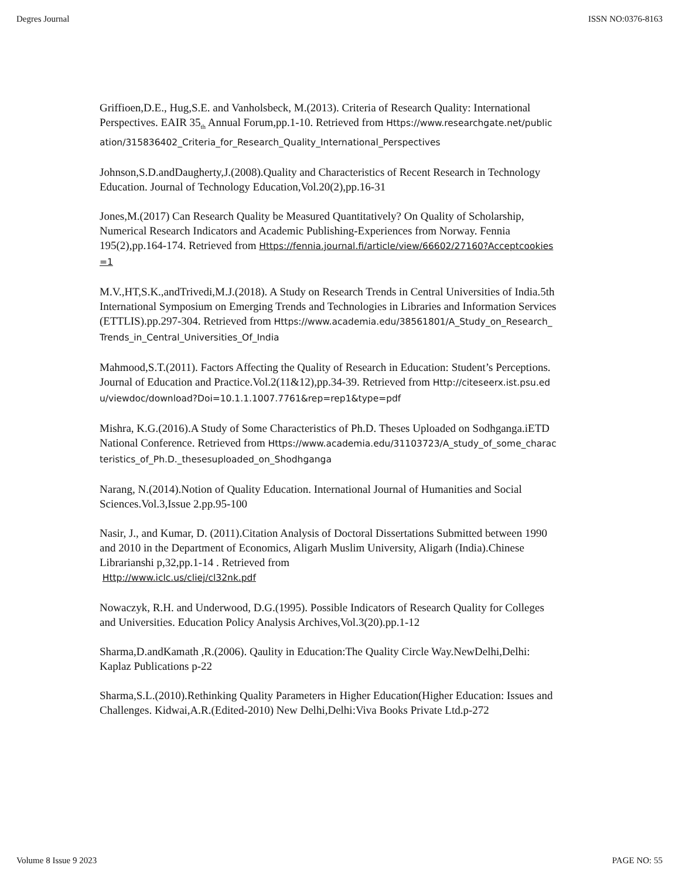Degres Journal ISSN NO:0376-8163
Griffioen,D.E., Hug,S.E. and Vanholsbeck, M.(2013). Criteria of Research Quality: International Perspectives. EAIR 35<sub>th</sub> Annual Forum,pp.1-10. Retrieved from Https://www.researchgate.net/publication/315836402_Criteria_for_Research_Quality_International_Perspectives
Johnson,S.D.andDaugherty,J.(2008).Quality and Characteristics of Recent Research in Technology Education. Journal of Technology Education,Vol.20(2),pp.16-31
Jones,M.(2017) Can Research Quality be Measured Quantitatively? On Quality of Scholarship, Numerical Research Indicators and Academic Publishing-Experiences from Norway. Fennia 195(2),pp.164-174. Retrieved from Https://fennia.journal.fi/article/view/66602/27160?Acceptcookies=1
M.V.,HT,S.K.,andTrivedi,M.J.(2018). A Study on Research Trends in Central Universities of India.5th International Symposium on Emerging Trends and Technologies in Libraries and Information Services (ETTLIS).pp.297-304. Retrieved from Https://www.academia.edu/38561801/A_Study_on_Research_Trends_in_Central_Universities_Of_India
Mahmood,S.T.(2011). Factors Affecting the Quality of Research in Education: Student’s Perceptions. Journal of Education and Practice.Vol.2(11&12),pp.34-39. Retrieved from Http://citeseerx.ist.psu.edu/viewdoc/download?Doi=10.1.1.1007.7761&rep=rep1&type=pdf
Mishra, K.G.(2016).A Study of Some Characteristics of Ph.D. Theses Uploaded on Sodhganga.iETD National Conference. Retrieved from Https://www.academia.edu/31103723/A_study_of_some_characteristics_of_Ph.D._thesesuploaded_on_Shodhganga
Narang, N.(2014).Notion of Quality Education. International Journal of Humanities and Social Sciences.Vol.3,Issue 2.pp.95-100
Nasir, J., and Kumar, D. (2011).Citation Analysis of Doctoral Dissertations Submitted between 1990 and 2010 in the Department of Economics, Aligarh Muslim University, Aligarh (India).Chinese Librarianshi p,32,pp.1-14 . Retrieved from
Http://www.iclc.us/cliej/cl32nk.pdf
Nowaczyk, R.H. and Underwood, D.G.(1995). Possible Indicators of Research Quality for Colleges and Universities. Education Policy Analysis Archives,Vol.3(20).pp.1-12
Sharma,D.andKamath ,R.(2006). Qaulity in Education:The Quality Circle Way.NewDelhi,Delhi: Kaplaz Publications p-22
Sharma,S.L.(2010).Rethinking Quality Parameters in Higher Education(Higher Education: Issues and Challenges. Kidwai,A.R.(Edited-2010) New Delhi,Delhi:Viva Books Private Ltd.p-272
Volume 8 Issue 9 2023 PAGE NO: 55